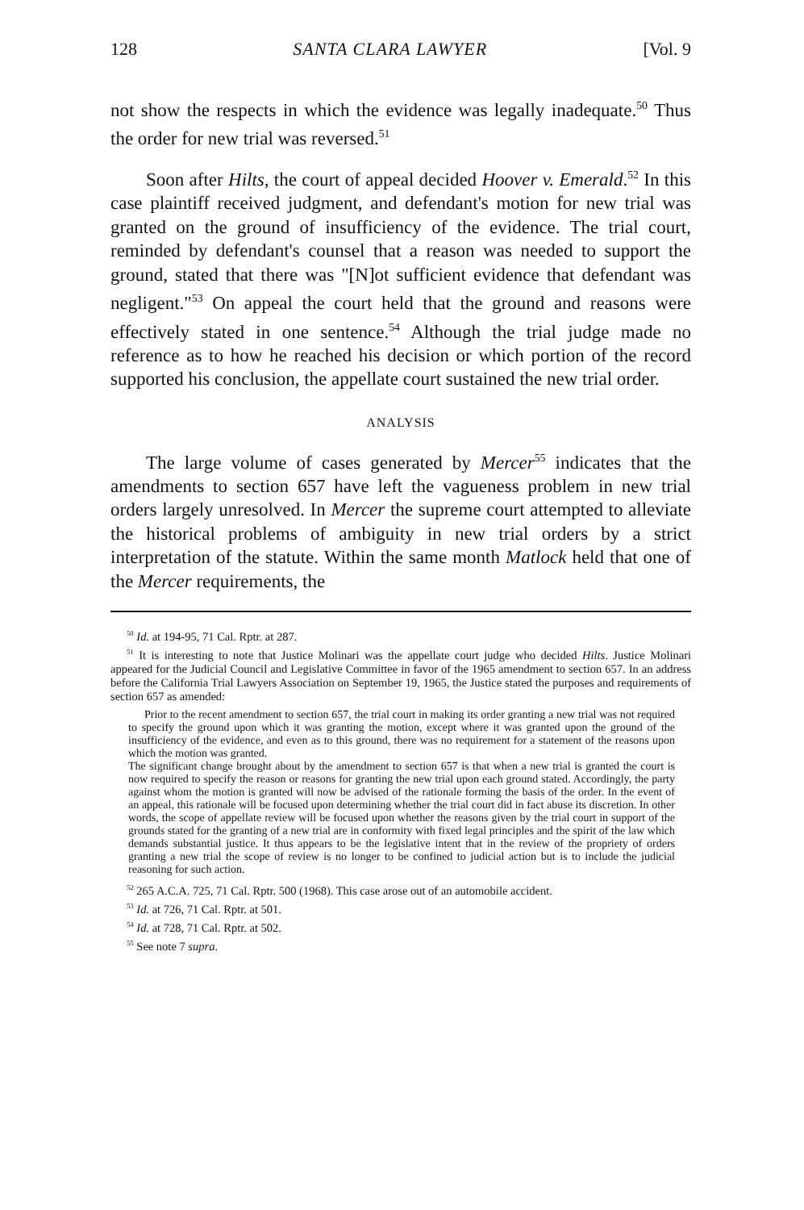128 SANTA CLARA LAWYER [Vol. 9
not show the respects in which the evidence was legally inadequate.<sup>50</sup> Thus the order for new trial was reversed.<sup>51</sup>
Soon after Hilts, the court of appeal decided Hoover v. Emerald.<sup>52</sup> In this case plaintiff received judgment, and defendant's motion for new trial was granted on the ground of insufficiency of the evidence. The trial court, reminded by defendant's counsel that a reason was needed to support the ground, stated that there was "[N]ot sufficient evidence that defendant was negligent."<sup>53</sup> On appeal the court held that the ground and reasons were effectively stated in one sentence.<sup>54</sup> Although the trial judge made no reference as to how he reached his decision or which portion of the record supported his conclusion, the appellate court sustained the new trial order.
ANALYSIS
The large volume of cases generated by Mercer<sup>55</sup> indicates that the amendments to section 657 have left the vagueness problem in new trial orders largely unresolved. In Mercer the supreme court attempted to alleviate the historical problems of ambiguity in new trial orders by a strict interpretation of the statute. Within the same month Matlock held that one of the Mercer requirements, the
<sup>50</sup> Id. at 194-95, 71 Cal. Rptr. at 287.
<sup>51</sup> It is interesting to note that Justice Molinari was the appellate court judge who decided Hilts. Justice Molinari appeared for the Judicial Council and Legislative Committee in favor of the 1965 amendment to section 657. In an address before the California Trial Lawyers Association on September 19, 1965, the Justice stated the purposes and requirements of section 657 as amended:
Prior to the recent amendment to section 657, the trial court in making its order granting a new trial was not required to specify the ground upon which it was granting the motion, except where it was granted upon the ground of the insufficiency of the evidence, and even as to this ground, there was no requirement for a statement of the reasons upon which the motion was granted.
The significant change brought about by the amendment to section 657 is that when a new trial is granted the court is now required to specify the reason or reasons for granting the new trial upon each ground stated. Accordingly, the party against whom the motion is granted will now be advised of the rationale forming the basis of the order. In the event of an appeal, this rationale will be focused upon determining whether the trial court did in fact abuse its discretion. In other words, the scope of appellate review will be focused upon whether the reasons given by the trial court in support of the grounds stated for the granting of a new trial are in conformity with fixed legal principles and the spirit of the law which demands substantial justice. It thus appears to be the legislative intent that in the review of the propriety of orders granting a new trial the scope of review is no longer to be confined to judicial action but is to include the judicial reasoning for such action.
<sup>52</sup> 265 A.C.A. 725, 71 Cal. Rptr. 500 (1968). This case arose out of an automobile accident.
<sup>53</sup> Id. at 726, 71 Cal. Rptr. at 501.
<sup>54</sup> Id. at 728, 71 Cal. Rptr. at 502.
<sup>55</sup> See note 7 supra.